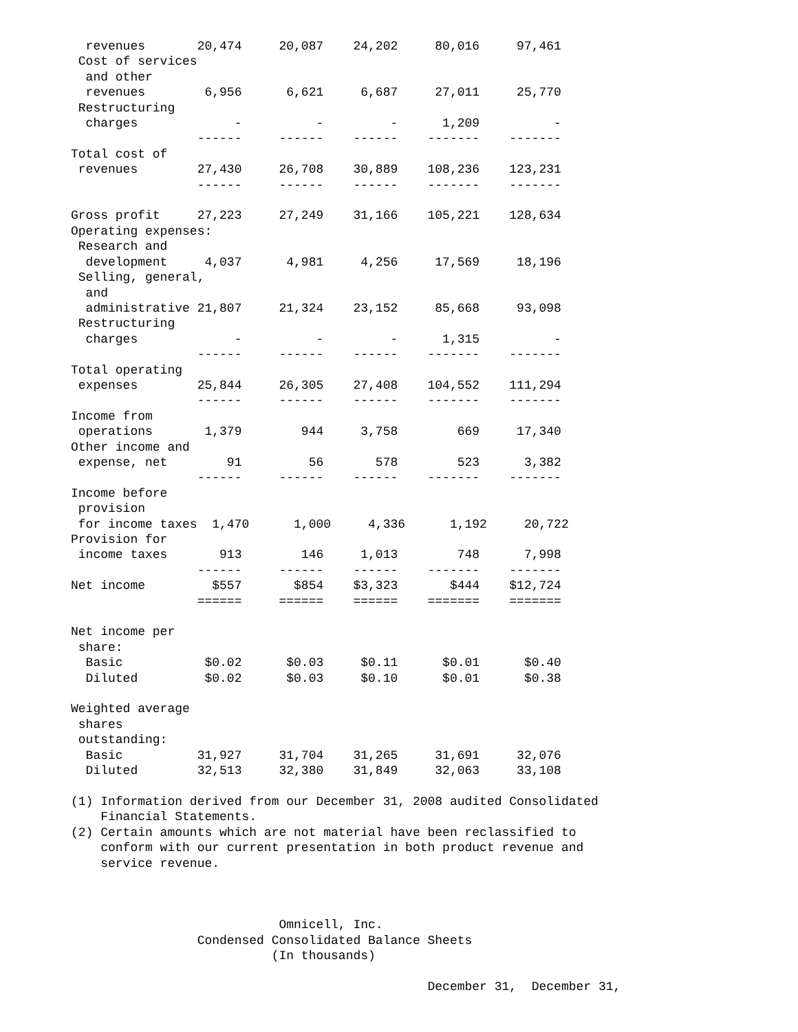revenues       20,474     20,087    24,202     80,016     97,461
 Cost of services
  and other
  revenues        6,956      6,621     6,687     27,011     25,770
 Restructuring
  charges             -          -         -      1,209          -
                 ------     ------    ------    -------    -------
Total cost of
 revenues        27,430     26,708    30,889    108,236    123,231
                 ------     ------    ------    -------    -------

Gross profit     27,223     27,249    31,166    105,221    128,634
Operating expenses:
 Research and
  development     4,037      4,981     4,256     17,569     18,196
 Selling, general,
  and
  administrative 21,807     21,324    23,152     85,668     93,098
 Restructuring
  charges             -          -         -      1,315          -
                 ------     ------    ------    -------    -------
Total operating
 expenses        25,844     26,305    27,408    104,552    111,294
                 ------     ------    ------    -------    -------
Income from
 operations       1,379        944     3,758        669     17,340
Other income and
 expense, net        91         56       578        523      3,382
                 ------     ------    ------    -------    -------
Income before
 provision
 for income taxes  1,470      1,000     4,336      1,192     20,722
Provision for
 income taxes       913        146     1,013        748      7,998
                 ------     ------    ------    -------    -------
Net income         $557       $854    $3,323       $444    $12,724
                 ======     ======    ======    =======    =======

Net income per
 share:
  Basic           $0.02      $0.03     $0.11      $0.01      $0.40
  Diluted         $0.02      $0.03     $0.10      $0.01      $0.38

Weighted average
 shares
 outstanding:
  Basic          31,927     31,704    31,265     31,691     32,076
  Diluted        32,513     32,380    31,849     32,063     33,108

(1) Information derived from our December 31, 2008 audited Consolidated
    Financial Statements.
(2) Certain amounts which are not material have been reclassified to
    conform with our current presentation in both product revenue and
    service revenue.



                            Omnicell, Inc.
                 Condensed Consolidated Balance Sheets
                           (In thousands)

                                                December 31,  December 31,